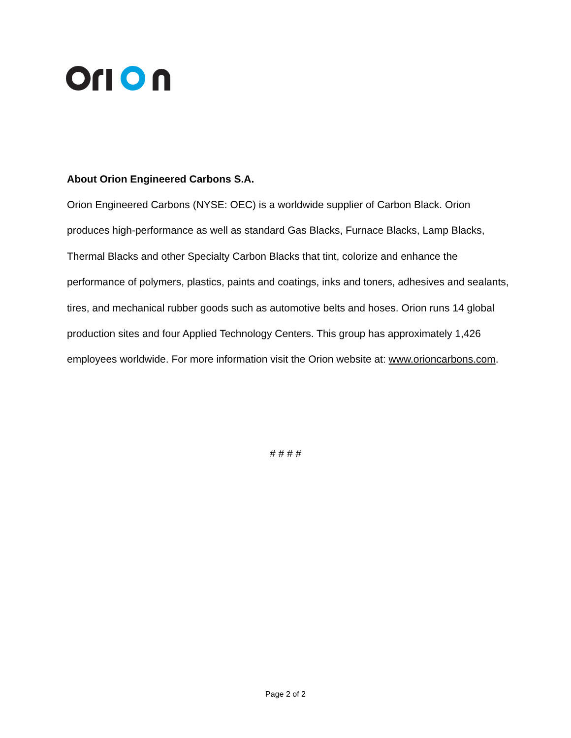About Orion Engineered Carbons S.A.
Orion Engineered Carbons (NYSE: OEC) is a worldwide supplier of Carbon Black. Orion produces high-performance as well as standard Gas Blacks, Furnace Blacks, Lamp Blacks, Thermal Blacks and other Specialty Carbon Blacks that tint, colorize and enhance the performance of polymers, plastics, paints and coatings, inks and toners, adhesives and sealants, tires, and mechanical rubber goods such as automotive belts and hoses. Orion runs 14 global production sites and four Applied Technology Centers. This group has approximately 1,426 employees worldwide. For more information visit the Orion website at: www.orioncarbons.com.
# # # #
Page 2 of 2